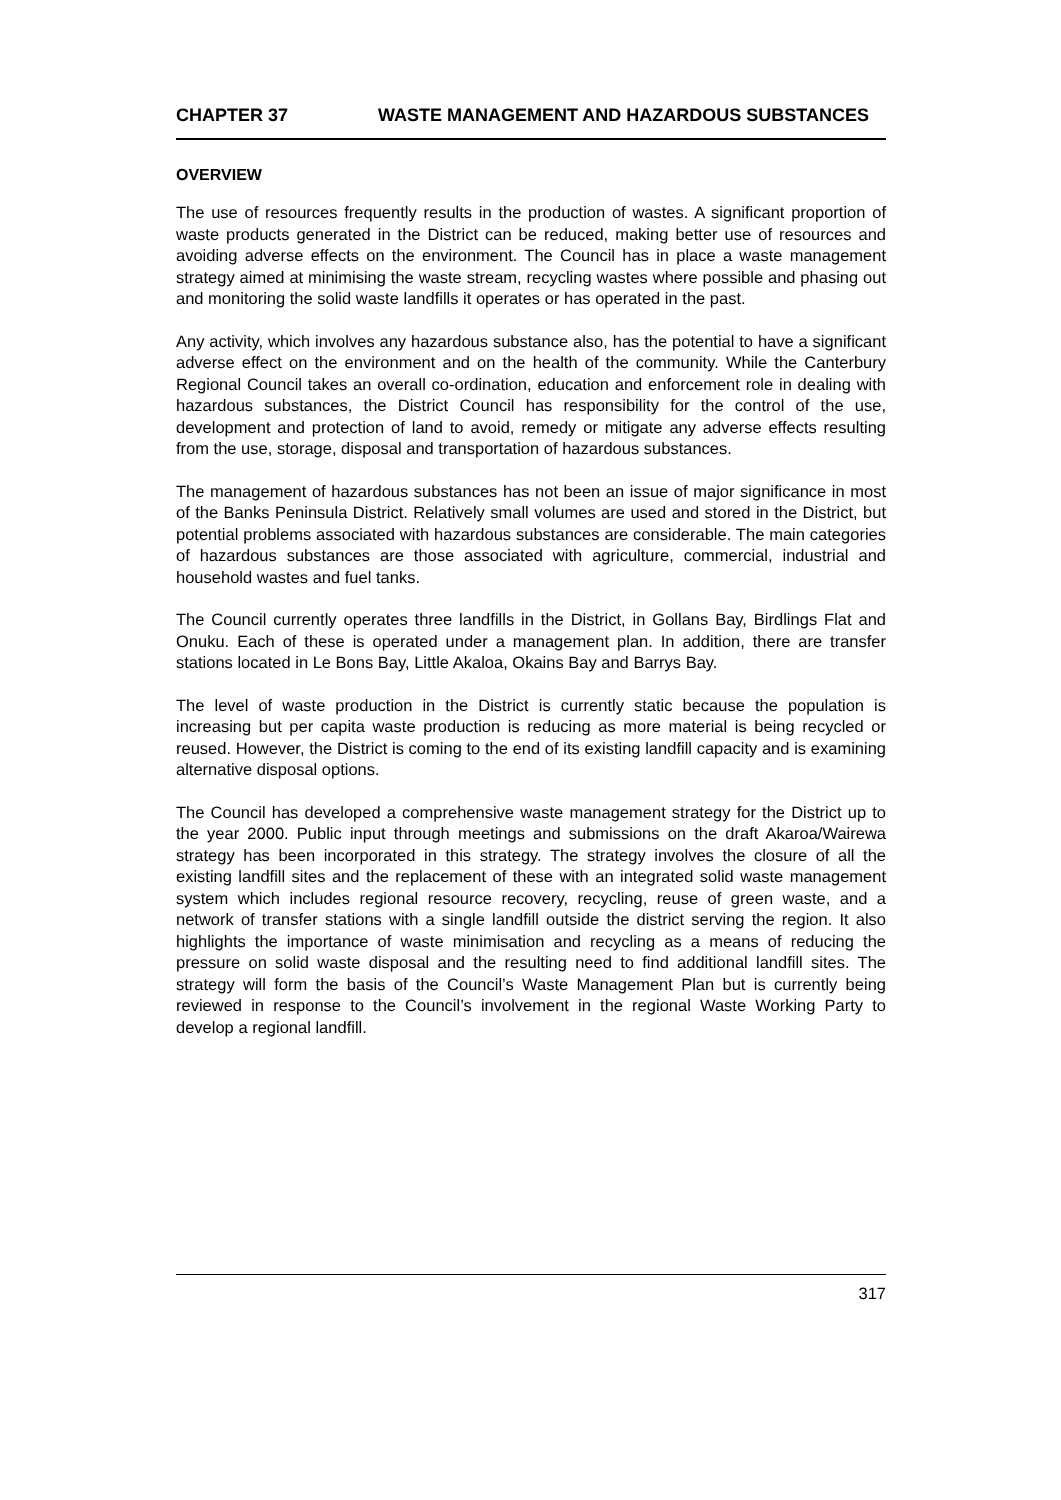CHAPTER 37 WASTE MANAGEMENT AND HAZARDOUS SUBSTANCES
OVERVIEW
The use of resources frequently results in the production of wastes. A significant proportion of waste products generated in the District can be reduced, making better use of resources and avoiding adverse effects on the environment. The Council has in place a waste management strategy aimed at minimising the waste stream, recycling wastes where possible and phasing out and monitoring the solid waste landfills it operates or has operated in the past.
Any activity, which involves any hazardous substance also, has the potential to have a significant adverse effect on the environment and on the health of the community. While the Canterbury Regional Council takes an overall co-ordination, education and enforcement role in dealing with hazardous substances, the District Council has responsibility for the control of the use, development and protection of land to avoid, remedy or mitigate any adverse effects resulting from the use, storage, disposal and transportation of hazardous substances.
The management of hazardous substances has not been an issue of major significance in most of the Banks Peninsula District. Relatively small volumes are used and stored in the District, but potential problems associated with hazardous substances are considerable. The main categories of hazardous substances are those associated with agriculture, commercial, industrial and household wastes and fuel tanks.
The Council currently operates three landfills in the District, in Gollans Bay, Birdlings Flat and Onuku. Each of these is operated under a management plan. In addition, there are transfer stations located in Le Bons Bay, Little Akaloa, Okains Bay and Barrys Bay.
The level of waste production in the District is currently static because the population is increasing but per capita waste production is reducing as more material is being recycled or reused. However, the District is coming to the end of its existing landfill capacity and is examining alternative disposal options.
The Council has developed a comprehensive waste management strategy for the District up to the year 2000. Public input through meetings and submissions on the draft Akaroa/Wairewa strategy has been incorporated in this strategy. The strategy involves the closure of all the existing landfill sites and the replacement of these with an integrated solid waste management system which includes regional resource recovery, recycling, reuse of green waste, and a network of transfer stations with a single landfill outside the district serving the region. It also highlights the importance of waste minimisation and recycling as a means of reducing the pressure on solid waste disposal and the resulting need to find additional landfill sites. The strategy will form the basis of the Council’s Waste Management Plan but is currently being reviewed in response to the Council’s involvement in the regional Waste Working Party to develop a regional landfill.
317